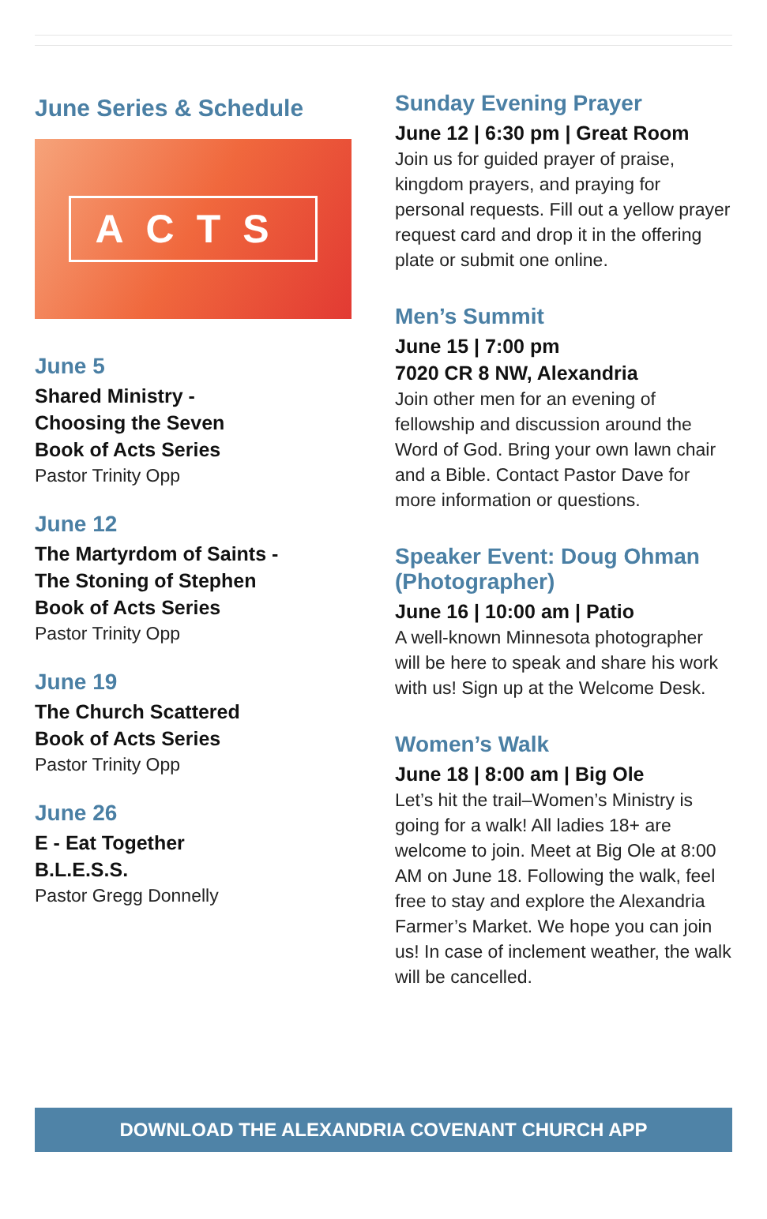June Series & Schedule
ACTS
June 5
Shared Ministry -
Choosing the Seven
Book of Acts Series
Pastor Trinity Opp
June 12
The Martyrdom of Saints -
The Stoning of Stephen
Book of Acts Series
Pastor Trinity Opp
June 19
The Church Scattered
Book of Acts Series
Pastor Trinity Opp
June 26
E - Eat Together
B.L.E.S.S.
Pastor Gregg Donnelly
Sunday Evening Prayer
June 12 | 6:30 pm | Great Room
Join us for guided prayer of praise, kingdom prayers, and praying for personal requests. Fill out a yellow prayer request card and drop it in the offering plate or submit one online.
Men’s Summit
June 15 | 7:00 pm
7020 CR 8 NW, Alexandria
Join other men for an evening of fellowship and discussion around the Word of God. Bring your own lawn chair and a Bible. Contact Pastor Dave for more information or questions.
Speaker Event: Doug Ohman (Photographer)
June 16 | 10:00 am | Patio
A well-known Minnesota photographer will be here to speak and share his work with us! Sign up at the Welcome Desk.
Women’s Walk
June 18 | 8:00 am | Big Ole
Let’s hit the trail–Women’s Ministry is going for a walk! All ladies 18+ are welcome to join. Meet at Big Ole at 8:00 AM on June 18. Following the walk, feel free to stay and explore the Alexandria Farmer’s Market. We hope you can join us! In case of inclement weather, the walk will be cancelled.
DOWNLOAD THE ALEXANDRIA COVENANT CHURCH APP